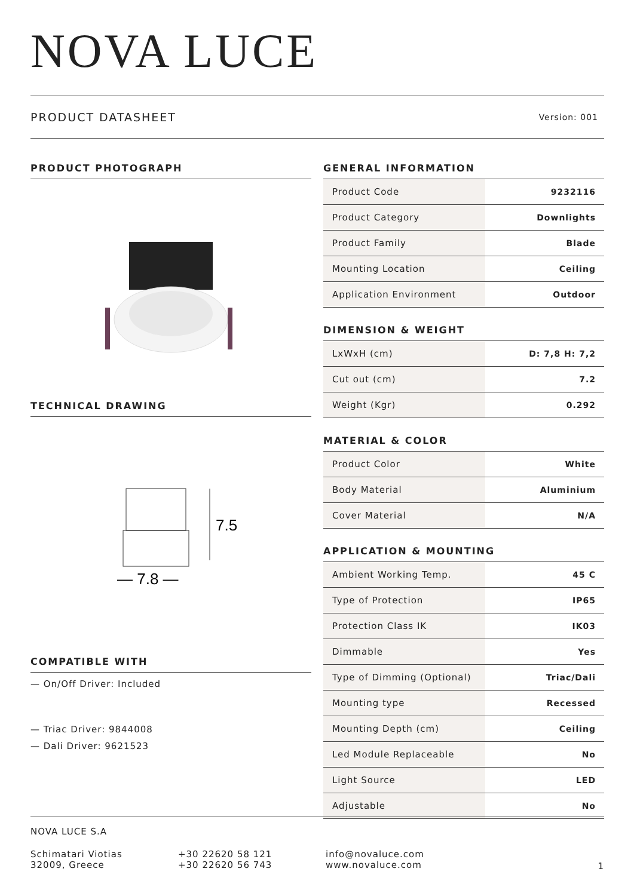NOVA LUCE
PRODUCT DATASHEET Version: 001
PRODUCT PHOTOGRAPH
TECHNICAL DRAWING
— 7.8 —
7.5
COMPATIBLE WITH
— On/Off Driver: Included
— Triac Driver: 9844008
— Dali Driver: 9621523
GENERAL INFORMATION
| Product Code | 9232116 |
| Product Category | Downlights |
| Product Family | Blade |
| Mounting Location | Ceiling |
| Application Environment | Outdoor |
DIMENSION & WEIGHT
| LxWxH (cm) | D: 7,8 H: 7,2 |
| Cut out (cm) | 7.2 |
| Weight (Kgr) | 0.292 |
MATERIAL & COLOR
| Product Color | White |
| Body Material | Aluminium |
| Cover Material | N/A |
APPLICATION & MOUNTING
| Ambient Working Temp. | 45 C |
| Type of Protection | IP65 |
| Protection Class IK | IK03 |
| Dimmable | Yes |
| Type of Dimming (Optional) | Triac/Dali |
| Mounting type | Recessed |
| Mounting Depth (cm) | Ceiling |
| Led Module Replaceable | No |
| Light Source | LED |
| Adjustable | No |
NOVA LUCE S.A
Schimatari Viotias
32009, Greece
+30 22620 58 121
+30 22620 56 743
info@novaluce.com
www.novaluce.com
1